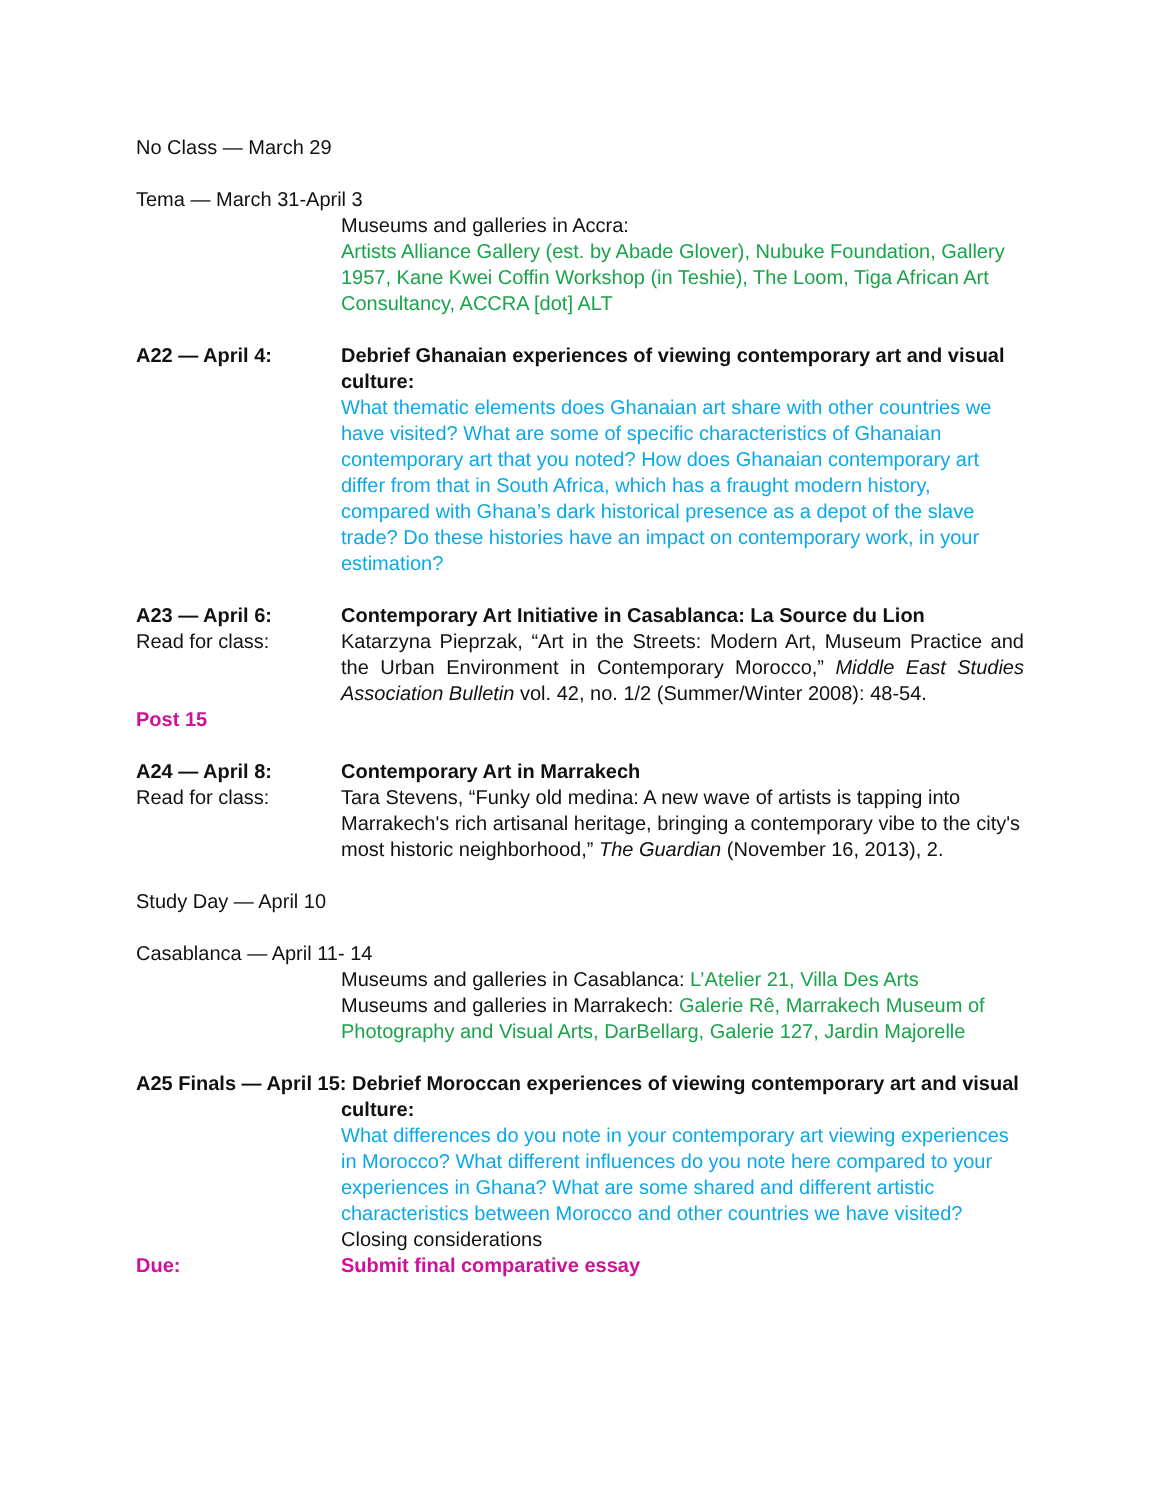No Class — March 29
Tema — March 31-April 3
Museums and galleries in Accra:
Artists Alliance Gallery (est. by Abade Glover), Nubuke Foundation, Gallery 1957, Kane Kwei Coffin Workshop (in Teshie), The Loom, Tiga African Art Consultancy, ACCRA [dot] ALT
A22 — April 4: Debrief Ghanaian experiences of viewing contemporary art and visual culture:
What thematic elements does Ghanaian art share with other countries we have visited? What are some of specific characteristics of Ghanaian contemporary art that you noted? How does Ghanaian contemporary art differ from that in South Africa, which has a fraught modern history, compared with Ghana’s dark historical presence as a depot of the slave trade? Do these histories have an impact on contemporary work, in your estimation?
A23 — April 6: Contemporary Art Initiative in Casablanca: La Source du Lion
Read for class: Katarzyna Pieprzak, “Art in the Streets: Modern Art, Museum Practice and the Urban Environment in Contemporary Morocco,” Middle East Studies Association Bulletin vol. 42, no. 1/2 (Summer/Winter 2008): 48-54.
Post 15
A24 — April 8: Contemporary Art in Marrakech
Read for class: Tara Stevens, “Funky old medina: A new wave of artists is tapping into Marrakech's rich artisanal heritage, bringing a contemporary vibe to the city's most historic neighborhood,” The Guardian (November 16, 2013), 2.
Study Day — April 10
Casablanca — April 11- 14
Museums and galleries in Casablanca: L’Atelier 21, Villa Des Arts
Museums and galleries in Marrakech: Galerie Rê, Marrakech Museum of Photography and Visual Arts, DarBellarg, Galerie 127, Jardin Majorelle
A25 Finals — April 15: Debrief Moroccan experiences of viewing contemporary art and visual
culture:
What differences do you note in your contemporary art viewing experiences in Morocco? What different influences do you note here compared to your experiences in Ghana? What are some shared and different artistic characteristics between Morocco and other countries we have visited?
Closing considerations
Due: Submit final comparative essay